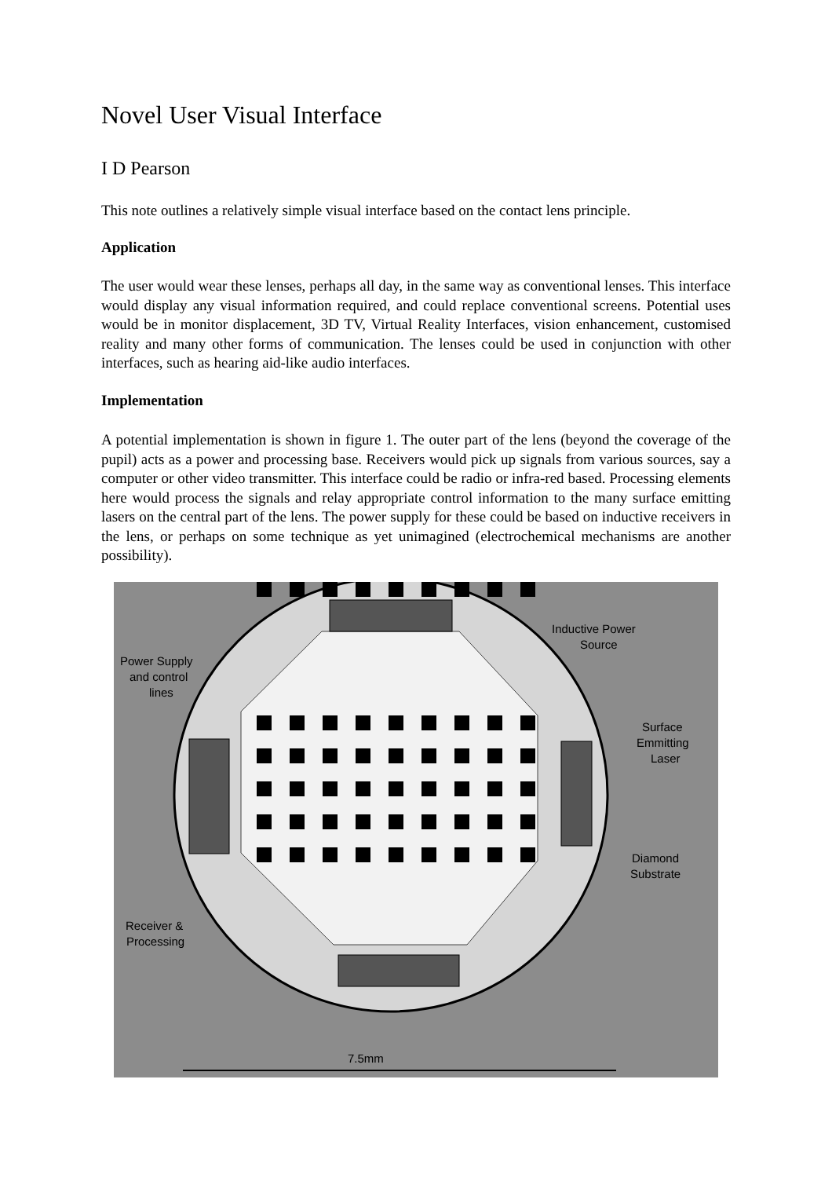Novel User Visual Interface
I D Pearson
This note outlines a relatively simple visual interface based on the contact lens principle.
Application
The user would wear these lenses, perhaps all day, in the same way as conventional lenses. This interface would display any visual information required, and could replace conventional screens. Potential uses would be in monitor displacement, 3D TV, Virtual Reality Interfaces, vision enhancement, customised reality and many other forms of communication. The lenses could be used in conjunction with other interfaces, such as hearing aid-like audio interfaces.
Implementation
A potential implementation is shown in figure 1. The outer part of the lens (beyond the coverage of the pupil) acts as a power and processing base. Receivers would pick up signals from various sources, say a computer or other video transmitter. This interface could be radio or infra-red based. Processing elements here would process the signals and relay appropriate control information to the many surface emitting lasers on the central part of the lens. The power supply for these could be based on inductive receivers in the lens, or perhaps on some technique as yet unimagined (electrochemical mechanisms are another possibility).
Power Supply
and control
lines
Inductive Power
Source
Surface
Emmitting
Laser
Diamond
Substrate
Receiver &
Processing
7.5mm